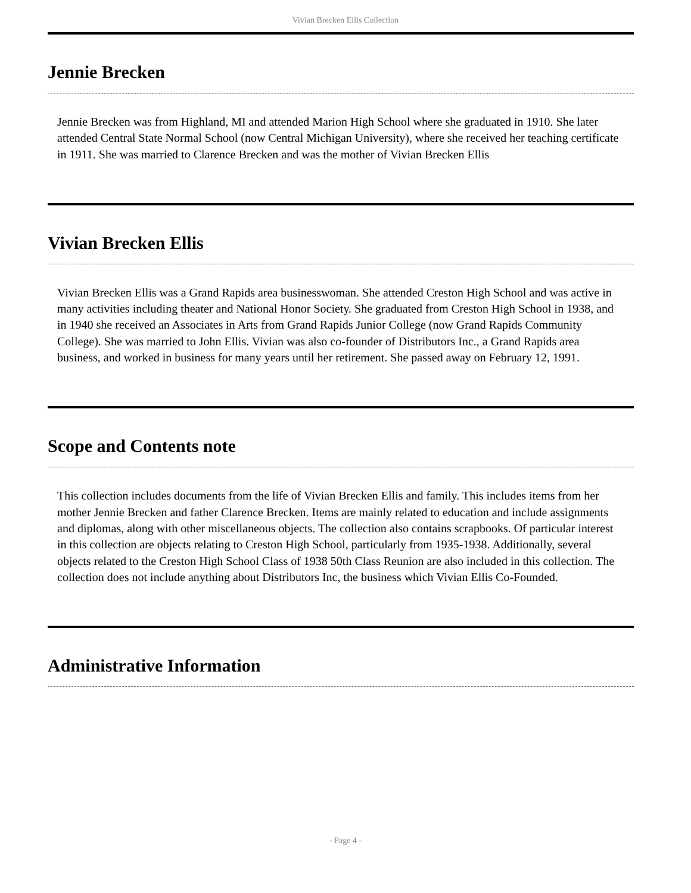Vivian Brecken Ellis Collection
Jennie Brecken
Jennie Brecken was from Highland, MI and attended Marion High School where she graduated in 1910. She later attended Central State Normal School (now Central Michigan University), where she received her teaching certificate in 1911. She was married to Clarence Brecken and was the mother of Vivian Brecken Ellis
Vivian Brecken Ellis
Vivian Brecken Ellis was a Grand Rapids area businesswoman. She attended Creston High School and was active in many activities including theater and National Honor Society. She graduated from Creston High School in 1938, and in 1940 she received an Associates in Arts from Grand Rapids Junior College (now Grand Rapids Community College). She was married to John Ellis. Vivian was also co-founder of Distributors Inc., a Grand Rapids area business, and worked in business for many years until her retirement. She passed away on February 12, 1991.
Scope and Contents note
This collection includes documents from the life of Vivian Brecken Ellis and family. This includes items from her mother Jennie Brecken and father Clarence Brecken. Items are mainly related to education and include assignments and diplomas, along with other miscellaneous objects. The collection also contains scrapbooks. Of particular interest in this collection are objects relating to Creston High School, particularly from 1935-1938. Additionally, several objects related to the Creston High School Class of 1938 50th Class Reunion are also included in this collection. The collection does not include anything about Distributors Inc, the business which Vivian Ellis Co-Founded.
Administrative Information
- Page 4 -